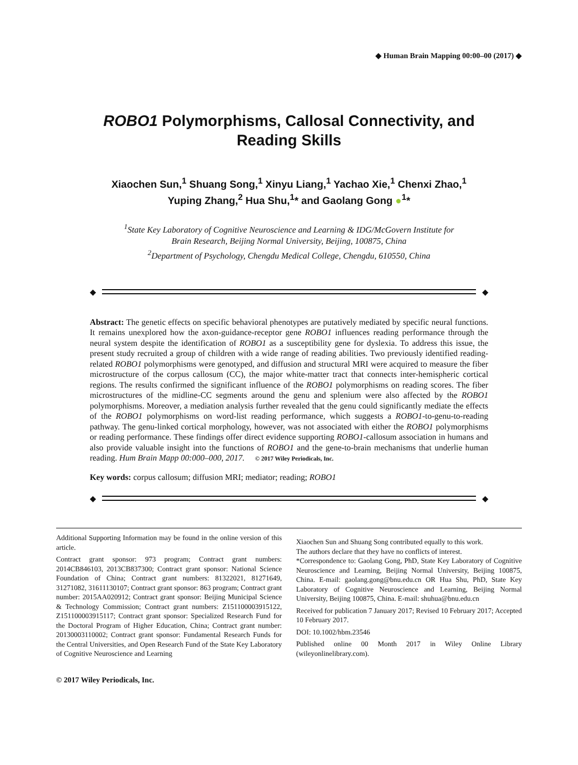◆ Human Brain Mapping 00:00–00 (2017) ◆
ROBO1 Polymorphisms, Callosal Connectivity, and Reading Skills
Xiaochen Sun,<sup>1</sup> Shuang Song,<sup>1</sup> Xinyu Liang,<sup>1</sup> Yachao Xie,<sup>1</sup> Chenxi Zhao,<sup>1</sup>
Yuping Zhang,<sup>2</sup> Hua Shu,<sup>1</sup>* and Gaolang Gong ●<sup>1</sup>*
<sup>1</sup> State Key Laboratory of Cognitive Neuroscience and Learning & IDG/McGovern Institute for
Brain Research, Beijing Normal University, Beijing, 100875, China
<sup>2</sup> Department of Psychology, Chengdu Medical College, Chengdu, 610550, China
◆
◆
Abstract: The genetic effects on specific behavioral phenotypes are putatively mediated by specific neural functions. It remains unexplored how the axon-guidance-receptor gene ROBO1 influences reading performance through the neural system despite the identification of ROBO1 as a susceptibility gene for dyslexia. To address this issue, the present study recruited a group of children with a wide range of reading abilities. Two previously identified reading-related ROBO1 polymorphisms were genotyped, and diffusion and structural MRI were acquired to measure the fiber microstructure of the corpus callosum (CC), the major white-matter tract that connects inter-hemispheric cortical regions. The results confirmed the significant influence of the ROBO1 polymorphisms on reading scores. The fiber microstructures of the midline-CC segments around the genu and splenium were also affected by the ROBO1 polymorphisms. Moreover, a mediation analysis further revealed that the genu could significantly mediate the effects of the ROBO1 polymorphisms on word-list reading performance, which suggests a ROBO1-to-genu-to-reading pathway. The genu-linked cortical morphology, however, was not associated with either the ROBO1 polymorphisms or reading performance. These findings offer direct evidence supporting ROBO1-callosum association in humans and also provide valuable insight into the functions of ROBO1 and the gene-to-brain mechanisms that underlie human reading. Hum Brain Mapp 00:000–000, 2017. © 2017 Wiley Periodicals, Inc.
Key words: corpus callosum; diffusion MRI; mediator; reading; ROBO1
◆
◆
Additional Supporting Information may be found in the online version of this article.
Contract grant sponsor: 973 program; Contract grant numbers: 2014CB846103, 2013CB837300; Contract grant sponsor: National Science Foundation of China; Contract grant numbers: 81322021, 81271649, 31271082, 31611130107; Contract grant sponsor: 863 program; Contract grant number: 2015AA020912; Contract grant sponsor: Beijing Municipal Science & Technology Commission; Contract grant numbers: Z151100003915122, Z151100003915117; Contract grant sponsor: Specialized Research Fund for the Doctoral Program of Higher Education, China; Contract grant number: 20130003110002; Contract grant sponsor: Fundamental Research Funds for the Central Universities, and Open Research Fund of the State Key Laboratory of Cognitive Neuroscience and Learning
Xiaochen Sun and Shuang Song contributed equally to this work.
The authors declare that they have no conflicts of interest.
*Correspondence to: Gaolang Gong, PhD, State Key Laboratory of Cognitive Neuroscience and Learning, Beijing Normal University, Beijing 100875, China. E-mail: gaolang.gong@bnu.edu.cn OR Hua Shu, PhD, State Key Laboratory of Cognitive Neuroscience and Learning, Beijing Normal University, Beijing 100875, China. E-mail: shuhua@bnu.edu.cn
Received for publication 7 January 2017; Revised 10 February 2017; Accepted 10 February 2017.
DOI: 10.1002/hbm.23546
Published online 00 Month 2017 in Wiley Online Library (wileyonlinelibrary.com).
© 2017 Wiley Periodicals, Inc.